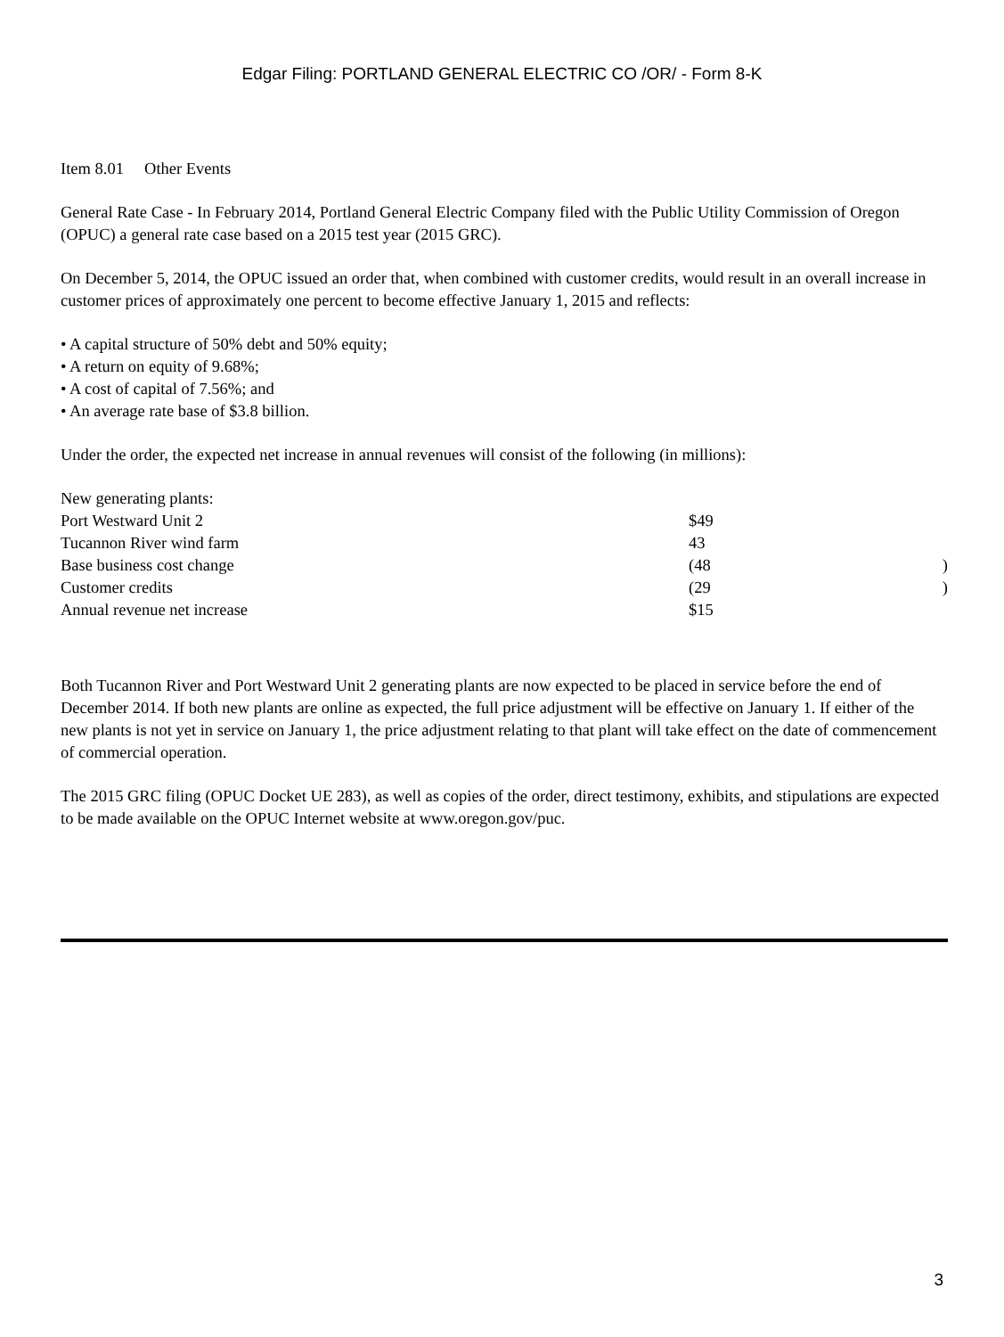Edgar Filing: PORTLAND GENERAL ELECTRIC CO /OR/ - Form 8-K
Item 8.01 Other Events
General Rate Case - In February 2014, Portland General Electric Company filed with the Public Utility Commission of Oregon (OPUC) a general rate case based on a 2015 test year (2015 GRC).
On December 5, 2014, the OPUC issued an order that, when combined with customer credits, would result in an overall increase in customer prices of approximately one percent to become effective January 1, 2015 and reflects:
• A capital structure of 50% debt and 50% equity;
• A return on equity of 9.68%;
• A cost of capital of 7.56%; and
• An average rate base of $3.8 billion.
Under the order, the expected net increase in annual revenues will consist of the following (in millions):
| New generating plants: | | |
| Port Westward Unit 2 | $49 | |
| Tucannon River wind farm | 43 | |
| Base business cost change | (48 | ) |
| Customer credits | (29 | ) |
| Annual revenue net increase | $15 | |
Both Tucannon River and Port Westward Unit 2 generating plants are now expected to be placed in service before the end of December 2014. If both new plants are online as expected, the full price adjustment will be effective on January 1. If either of the new plants is not yet in service on January 1, the price adjustment relating to that plant will take effect on the date of commencement of commercial operation.
The 2015 GRC filing (OPUC Docket UE 283), as well as copies of the order, direct testimony, exhibits, and stipulations are expected to be made available on the OPUC Internet website at www.oregon.gov/puc.
3